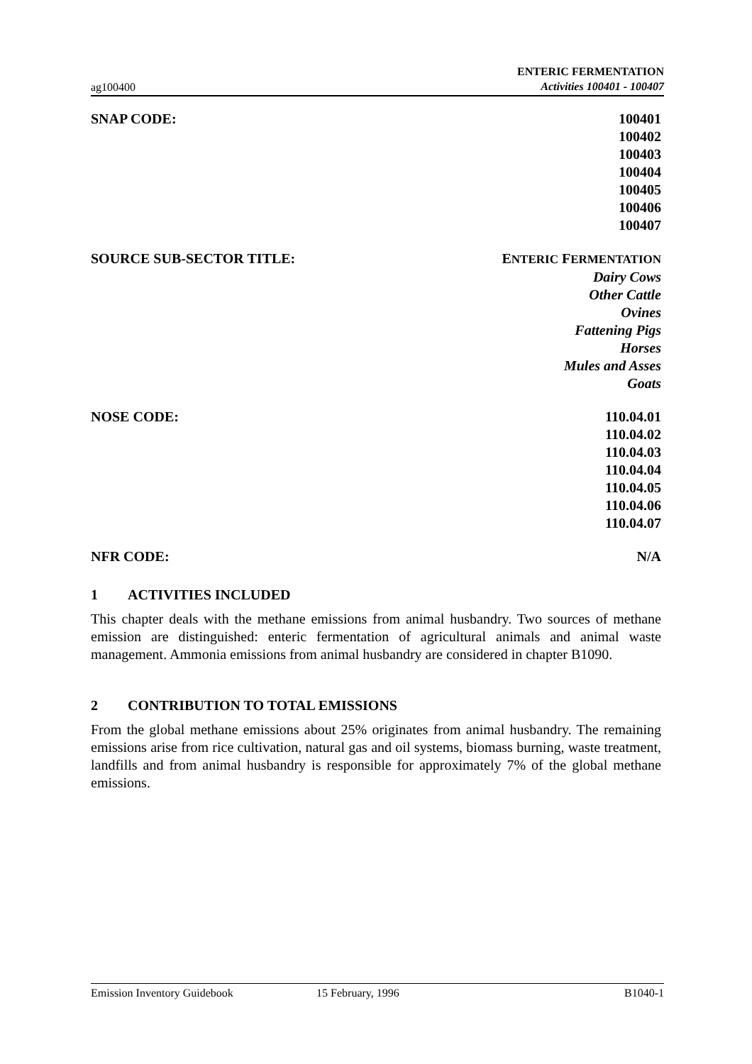ag100400
ENTERIC FERMENTATION
Activities 100401 - 100407
SNAP CODE: 100401
100402
100403
100404
100405
100406
100407
SOURCE SUB-SECTOR TITLE: ENTERIC FERMENTATION
Dairy Cows
Other Cattle
Ovines
Fattening Pigs
Horses
Mules and Asses
Goats
NOSE CODE: 110.04.01
110.04.02
110.04.03
110.04.04
110.04.05
110.04.06
110.04.07
NFR CODE: N/A
1 ACTIVITIES INCLUDED
This chapter deals with the methane emissions from animal husbandry. Two sources of methane emission are distinguished: enteric fermentation of agricultural animals and animal waste management. Ammonia emissions from animal husbandry are considered in chapter B1090.
2 CONTRIBUTION TO TOTAL EMISSIONS
From the global methane emissions about 25% originates from animal husbandry. The remaining emissions arise from rice cultivation, natural gas and oil systems, biomass burning, waste treatment, landfills and from animal husbandry is responsible for approximately 7% of the global methane emissions.
Emission Inventory Guidebook 15 February, 1996 B1040-1